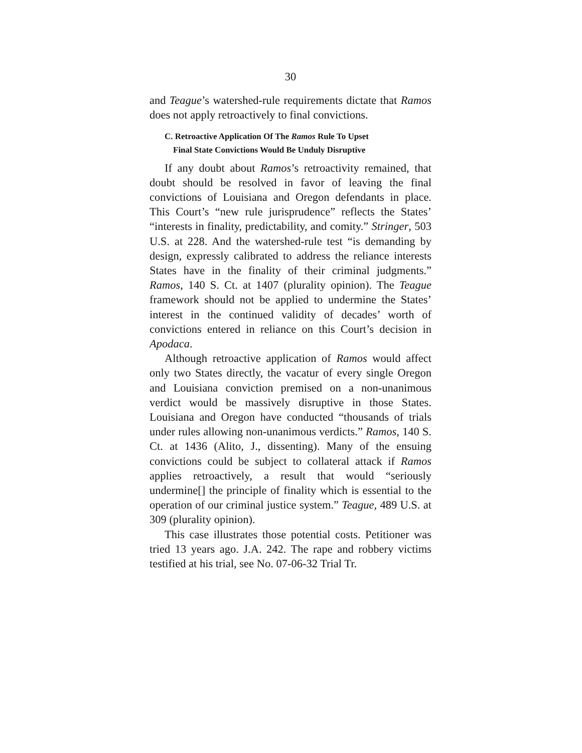30
and Teague’s watershed-rule requirements dictate that Ramos does not apply retroactively to final convictions.
C. Retroactive Application Of The Ramos Rule To Upset
Final State Convictions Would Be Unduly Disruptive
If any doubt about Ramos’s retroactivity remained, that doubt should be resolved in favor of leaving the final convictions of Louisiana and Oregon defendants in place. This Court’s “new rule jurisprudence” reflects the States’ “interests in finality, predictability, and comity.” Stringer, 503 U.S. at 228. And the watershed-rule test “is demanding by design, expressly calibrated to address the reliance interests States have in the finality of their criminal judgments.” Ramos, 140 S. Ct. at 1407 (plurality opinion). The Teague framework should not be applied to undermine the States’ interest in the continued validity of decades’ worth of convictions entered in reliance on this Court’s decision in Apodaca.
Although retroactive application of Ramos would affect only two States directly, the vacatur of every single Oregon and Louisiana conviction premised on a non-unanimous verdict would be massively disruptive in those States. Louisiana and Oregon have conducted “thousands of trials under rules allowing non-unanimous verdicts.” Ramos, 140 S. Ct. at 1436 (Alito, J., dissenting). Many of the ensuing convictions could be subject to collateral attack if Ramos applies retroactively, a result that would “seriously undermine[] the principle of finality which is essential to the operation of our criminal justice system.” Teague, 489 U.S. at 309 (plurality opinion).
This case illustrates those potential costs. Petitioner was tried 13 years ago. J.A. 242. The rape and robbery victims testified at his trial, see No. 07-06-32 Trial Tr.